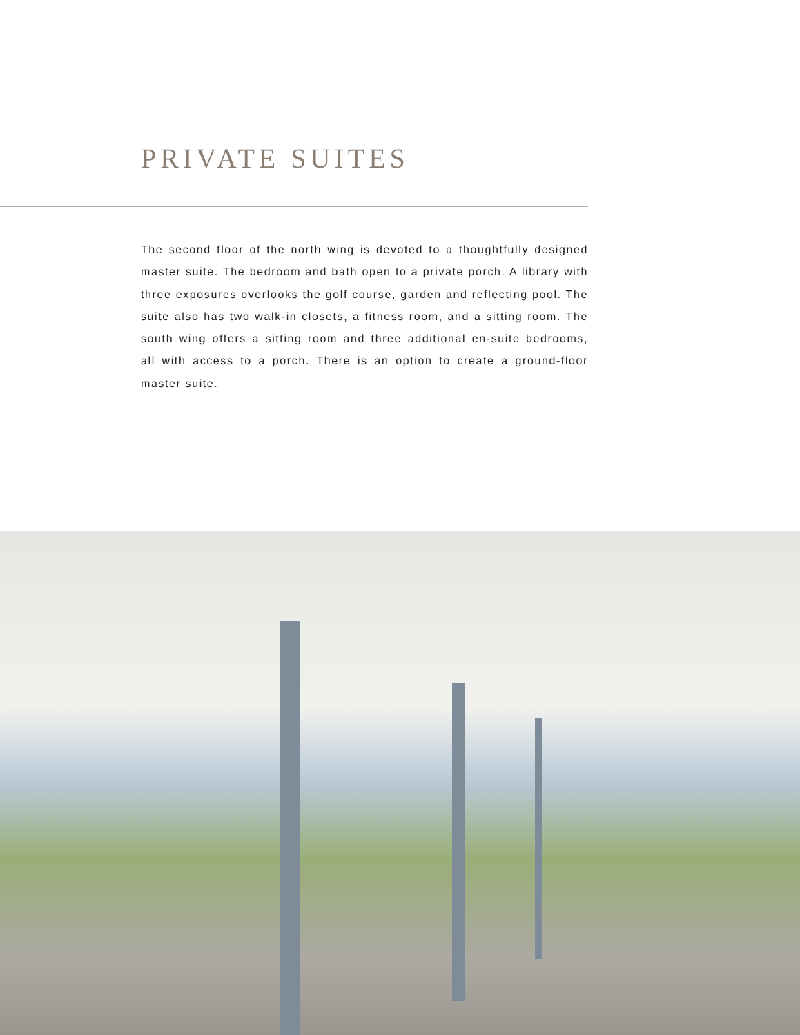PRIVATE SUITES
The second floor of the north wing is devoted to a thoughtfully designed master suite. The bedroom and bath open to a private porch. A library with three exposures overlooks the golf course, garden and reflecting pool. The suite also has two walk-in closets, a fitness room, and a sitting room. The south wing offers a sitting room and three additional en-suite bedrooms, all with access to a porch. There is an option to create a ground-floor master suite.